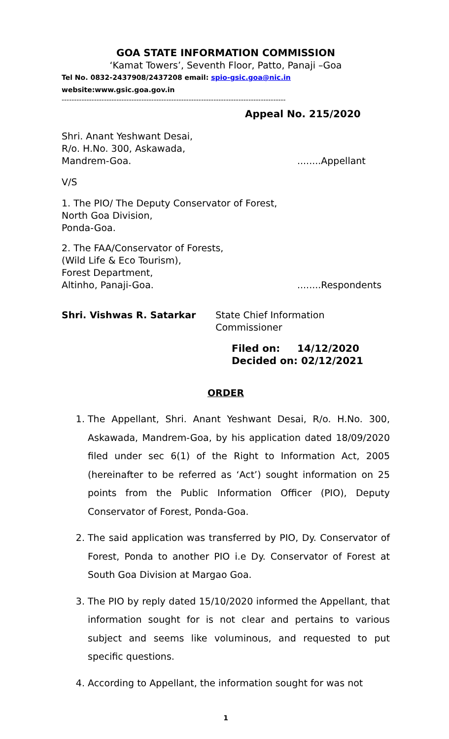GOA STATE INFORMATION COMMISSION
‘Kamat Towers’, Seventh Floor, Patto, Panaji –Goa
Tel No. 0832-2437908/2437208 email: spio-gsic.goa@nic.in website:www.gsic.goa.gov.in
------------------------------------------------------------------------------------------
Appeal No. 215/2020
Shri. Anant Yeshwant Desai,
R/o. H.No. 300, Askawada,
Mandrem-Goa.........Appellant
V/S
1. The PIO/ The Deputy Conservator of Forest,
North Goa Division,
Ponda-Goa.
2. The FAA/Conservator of Forests,
(Wild Life & Eco Tourism),
Forest Department,
Altinho, Panaji-Goa.........Respondents
Shri. Vishwas R. Satarkar State Chief Information Commissioner
Filed on: 14/12/2020
Decided on: 02/12/2021
ORDER
1. The Appellant, Shri. Anant Yeshwant Desai, R/o. H.No. 300, Askawada, Mandrem-Goa, by his application dated 18/09/2020 filed under sec 6(1) of the Right to Information Act, 2005 (hereinafter to be referred as ‘Act’) sought information on 25 points from the Public Information Officer (PIO), Deputy Conservator of Forest, Ponda-Goa.
2. The said application was transferred by PIO, Dy. Conservator of Forest, Ponda to another PIO i.e Dy. Conservator of Forest at South Goa Division at Margao Goa.
3. The PIO by reply dated 15/10/2020 informed the Appellant, that information sought for is not clear and pertains to various subject and seems like voluminous, and requested to put specific questions.
4. According to Appellant, the information sought for was not
1